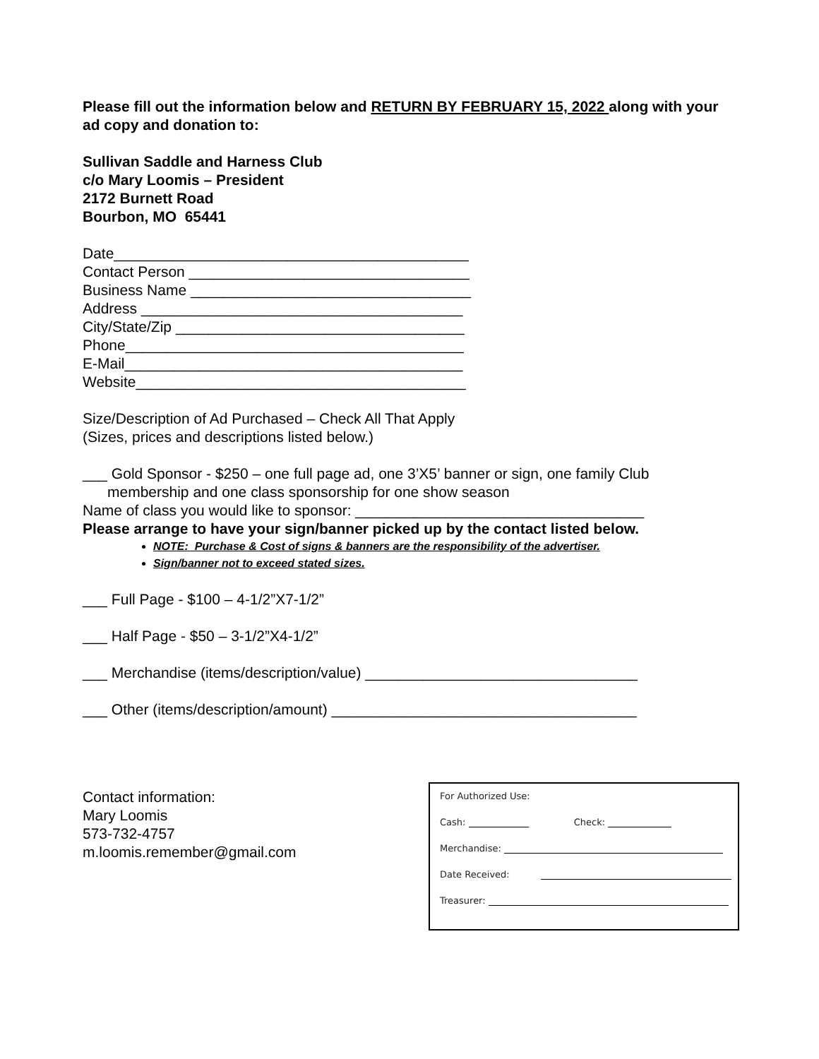Please fill out the information below and RETURN BY FEBRUARY 15, 2022 along with your ad copy and donation to:
Sullivan Saddle and Harness Club
c/o Mary Loomis – President
2172 Burnett Road
Bourbon, MO 65441
Date___________________________________________
Contact Person __________________________________
Business Name __________________________________
Address _______________________________________
City/State/Zip ___________________________________
Phone_________________________________________
E-Mail_________________________________________
Website________________________________________
Size/Description of Ad Purchased – Check All That Apply
(Sizes, prices and descriptions listed below.)
___ Gold Sponsor - $250 – one full page ad, one 3’X5’ banner or sign, one family Club
membership and one class sponsorship for one show season
Name of class you would like to sponsor: ___________________________________
Please arrange to have your sign/banner picked up by the contact listed below.
NOTE: Purchase & Cost of signs & banners are the responsibility of the advertiser.
Sign/banner not to exceed stated sizes.
___ Full Page - $100 – 4-1/2”X7-1/2”
___ Half Page - $50 – 3-1/2”X4-1/2”
___ Merchandise (items/description/value) _________________________________
___ Other (items/description/amount) _____________________________________
Contact information:
Mary Loomis
573-732-4757
m.loomis.remember@gmail.com
For Authorized Use:
Cash: Check:
Merchandise:
Date Received:
Treasurer: